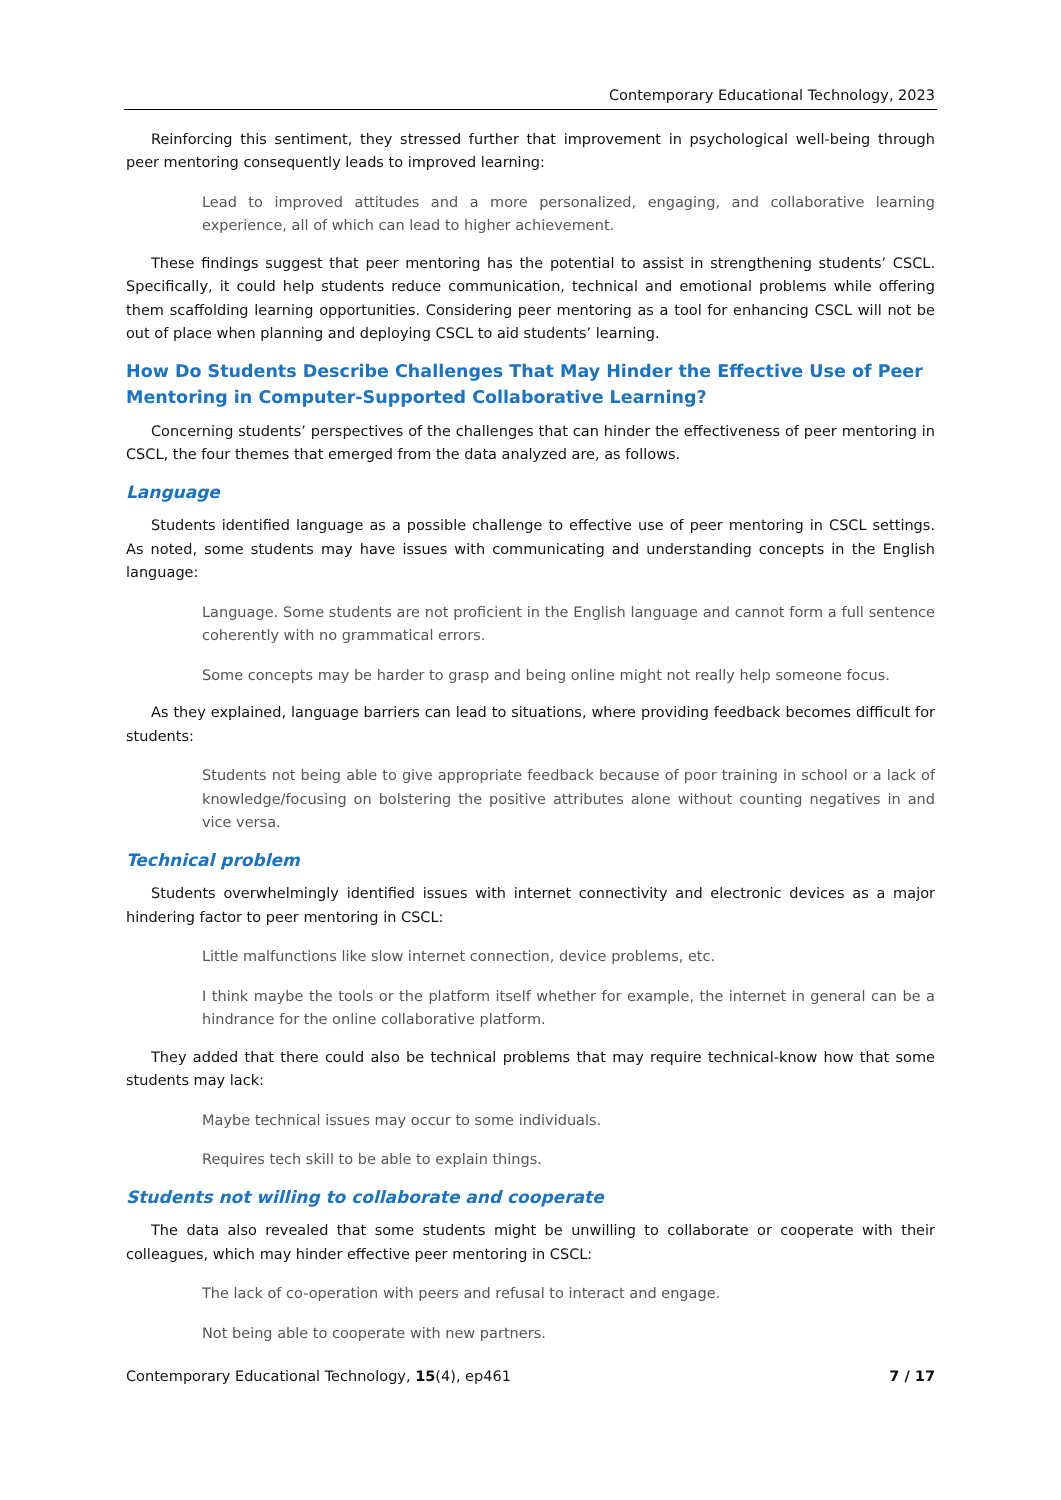Contemporary Educational Technology, 2023
Reinforcing this sentiment, they stressed further that improvement in psychological well-being through peer mentoring consequently leads to improved learning:
Lead to improved attitudes and a more personalized, engaging, and collaborative learning experience, all of which can lead to higher achievement.
These findings suggest that peer mentoring has the potential to assist in strengthening students’ CSCL. Specifically, it could help students reduce communication, technical and emotional problems while offering them scaffolding learning opportunities. Considering peer mentoring as a tool for enhancing CSCL will not be out of place when planning and deploying CSCL to aid students’ learning.
How Do Students Describe Challenges That May Hinder the Effective Use of Peer Mentoring in Computer-Supported Collaborative Learning?
Concerning students’ perspectives of the challenges that can hinder the effectiveness of peer mentoring in CSCL, the four themes that emerged from the data analyzed are, as follows.
Language
Students identified language as a possible challenge to effective use of peer mentoring in CSCL settings. As noted, some students may have issues with communicating and understanding concepts in the English language:
Language. Some students are not proficient in the English language and cannot form a full sentence coherently with no grammatical errors.
Some concepts may be harder to grasp and being online might not really help someone focus.
As they explained, language barriers can lead to situations, where providing feedback becomes difficult for students:
Students not being able to give appropriate feedback because of poor training in school or a lack of knowledge/focusing on bolstering the positive attributes alone without counting negatives in and vice versa.
Technical problem
Students overwhelmingly identified issues with internet connectivity and electronic devices as a major hindering factor to peer mentoring in CSCL:
Little malfunctions like slow internet connection, device problems, etc.
I think maybe the tools or the platform itself whether for example, the internet in general can be a hindrance for the online collaborative platform.
They added that there could also be technical problems that may require technical-know how that some students may lack:
Maybe technical issues may occur to some individuals.
Requires tech skill to be able to explain things.
Students not willing to collaborate and cooperate
The data also revealed that some students might be unwilling to collaborate or cooperate with their colleagues, which may hinder effective peer mentoring in CSCL:
The lack of co-operation with peers and refusal to interact and engage.
Not being able to cooperate with new partners.
Contemporary Educational Technology, 15(4), ep461 7 / 17